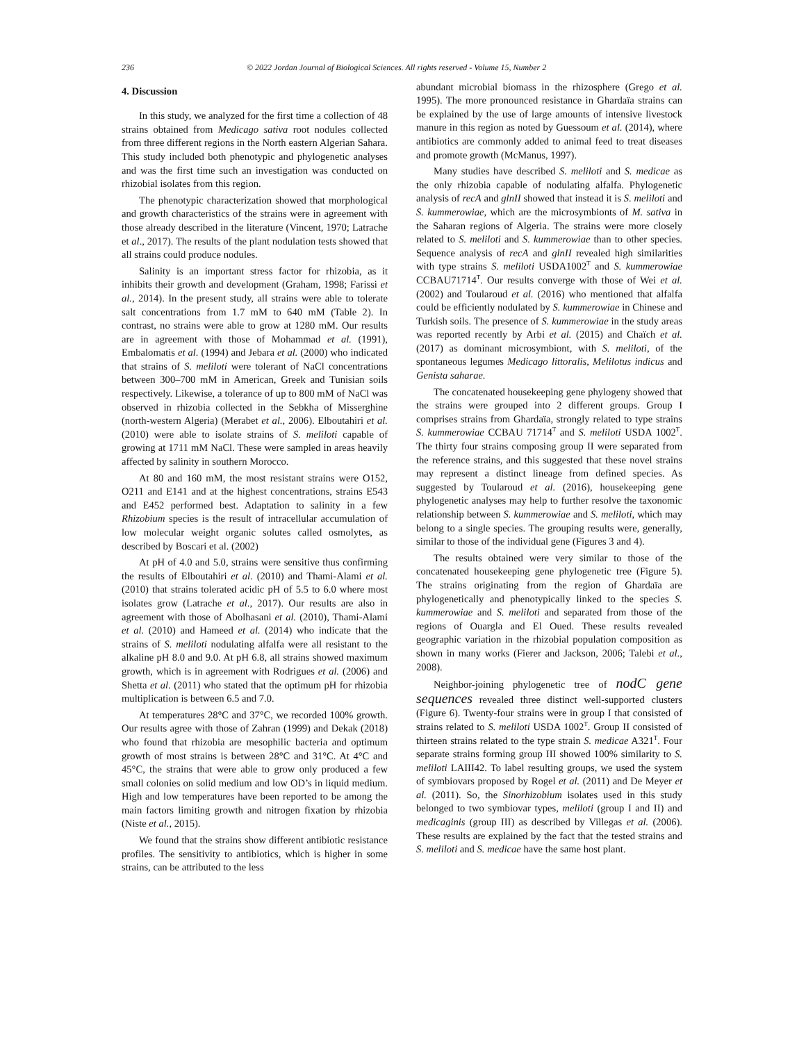236 © 2022 Jordan Journal of Biological Sciences. All rights reserved - Volume 15, Number 2
4. Discussion
In this study, we analyzed for the first time a collection of 48 strains obtained from Medicago sativa root nodules collected from three different regions in the North eastern Algerian Sahara. This study included both phenotypic and phylogenetic analyses and was the first time such an investigation was conducted on rhizobial isolates from this region.
The phenotypic characterization showed that morphological and growth characteristics of the strains were in agreement with those already described in the literature (Vincent, 1970; Latrache et al., 2017). The results of the plant nodulation tests showed that all strains could produce nodules.
Salinity is an important stress factor for rhizobia, as it inhibits their growth and development (Graham, 1998; Farissi et al., 2014). In the present study, all strains were able to tolerate salt concentrations from 1.7 mM to 640 mM (Table 2). In contrast, no strains were able to grow at 1280 mM. Our results are in agreement with those of Mohammad et al. (1991), Embalomatis et al. (1994) and Jebara et al. (2000) who indicated that strains of S. meliloti were tolerant of NaCl concentrations between 300–700 mM in American, Greek and Tunisian soils respectively. Likewise, a tolerance of up to 800 mM of NaCl was observed in rhizobia collected in the Sebkha of Misserghine (north-western Algeria) (Merabet et al., 2006). Elboutahiri et al. (2010) were able to isolate strains of S. meliloti capable of growing at 1711 mM NaCl. These were sampled in areas heavily affected by salinity in southern Morocco.
At 80 and 160 mM, the most resistant strains were O152, O211 and E141 and at the highest concentrations, strains E543 and E452 performed best. Adaptation to salinity in a few Rhizobium species is the result of intracellular accumulation of low molecular weight organic solutes called osmolytes, as described by Boscari et al. (2002)
At pH of 4.0 and 5.0, strains were sensitive thus confirming the results of Elboutahiri et al. (2010) and Thami-Alami et al. (2010) that strains tolerated acidic pH of 5.5 to 6.0 where most isolates grow (Latrache et al., 2017). Our results are also in agreement with those of Abolhasani et al. (2010), Thami-Alami et al. (2010) and Hameed et al. (2014) who indicate that the strains of S. meliloti nodulating alfalfa were all resistant to the alkaline pH 8.0 and 9.0. At pH 6.8, all strains showed maximum growth, which is in agreement with Rodrigues et al. (2006) and Shetta et al. (2011) who stated that the optimum pH for rhizobia multiplication is between 6.5 and 7.0.
At temperatures 28°C and 37°C, we recorded 100% growth. Our results agree with those of Zahran (1999) and Dekak (2018) who found that rhizobia are mesophilic bacteria and optimum growth of most strains is between 28°C and 31°C. At 4°C and 45°C, the strains that were able to grow only produced a few small colonies on solid medium and low OD’s in liquid medium. High and low temperatures have been reported to be among the main factors limiting growth and nitrogen fixation by rhizobia (Niste et al., 2015).
We found that the strains show different antibiotic resistance profiles. The sensitivity to antibiotics, which is higher in some strains, can be attributed to the less
abundant microbial biomass in the rhizosphere (Grego et al. 1995). The more pronounced resistance in Ghardaïa strains can be explained by the use of large amounts of intensive livestock manure in this region as noted by Guessoum et al. (2014), where antibiotics are commonly added to animal feed to treat diseases and promote growth (McManus, 1997).
Many studies have described S. meliloti and S. medicae as the only rhizobia capable of nodulating alfalfa. Phylogenetic analysis of recA and glnII showed that instead it is S. meliloti and S. kummerowiae, which are the microsymbionts of M. sativa in the Saharan regions of Algeria. The strains were more closely related to S. meliloti and S. kummerowiae than to other species. Sequence analysis of recA and glnII revealed high similarities with type strains S. meliloti USDA1002<sup>T</sup> and S. kummerowiae CCBAU71714<sup>T</sup>. Our results converge with those of Wei et al. (2002) and Toularoud et al. (2016) who mentioned that alfalfa could be efficiently nodulated by S. kummerowiae in Chinese and Turkish soils. The presence of S. kummerowiae in the study areas was reported recently by Arbi et al. (2015) and Chaïch et al. (2017) as dominant microsymbiont, with S. meliloti, of the spontaneous legumes Medicago littoralis, Melilotus indicus and Genista saharae.
The concatenated housekeeping gene phylogeny showed that the strains were grouped into 2 different groups. Group I comprises strains from Ghardaïa, strongly related to type strains S. kummerowiae CCBAU 71714<sup>T</sup> and S. meliloti USDA 1002<sup>T</sup>. The thirty four strains composing group II were separated from the reference strains, and this suggested that these novel strains may represent a distinct lineage from defined species. As suggested by Toularoud et al. (2016), housekeeping gene phylogenetic analyses may help to further resolve the taxonomic relationship between S. kummerowiae and S. meliloti, which may belong to a single species. The grouping results were, generally, similar to those of the individual gene (Figures 3 and 4).
The results obtained were very similar to those of the concatenated housekeeping gene phylogenetic tree (Figure 5). The strains originating from the region of Ghardaïa are phylogenetically and phenotypically linked to the species S. kummerowiae and S. meliloti and separated from those of the regions of Ouargla and El Oued. These results revealed geographic variation in the rhizobial population composition as shown in many works (Fierer and Jackson, 2006; Talebi et al., 2008).
Neighbor-joining phylogenetic tree of nodC gene sequences revealed three distinct well-supported clusters (Figure 6). Twenty-four strains were in group I that consisted of strains related to S. meliloti USDA 1002<sup>T</sup>. Group II consisted of thirteen strains related to the type strain S. medicae A321<sup>T</sup>. Four separate strains forming group III showed 100% similarity to S. meliloti LAIII42. To label resulting groups, we used the system of symbiovars proposed by Rogel et al. (2011) and De Meyer et al. (2011). So, the Sinorhizobium isolates used in this study belonged to two symbiovar types, meliloti (group I and II) and medicaginis (group III) as described by Villegas et al. (2006). These results are explained by the fact that the tested strains and S. meliloti and S. medicae have the same host plant.